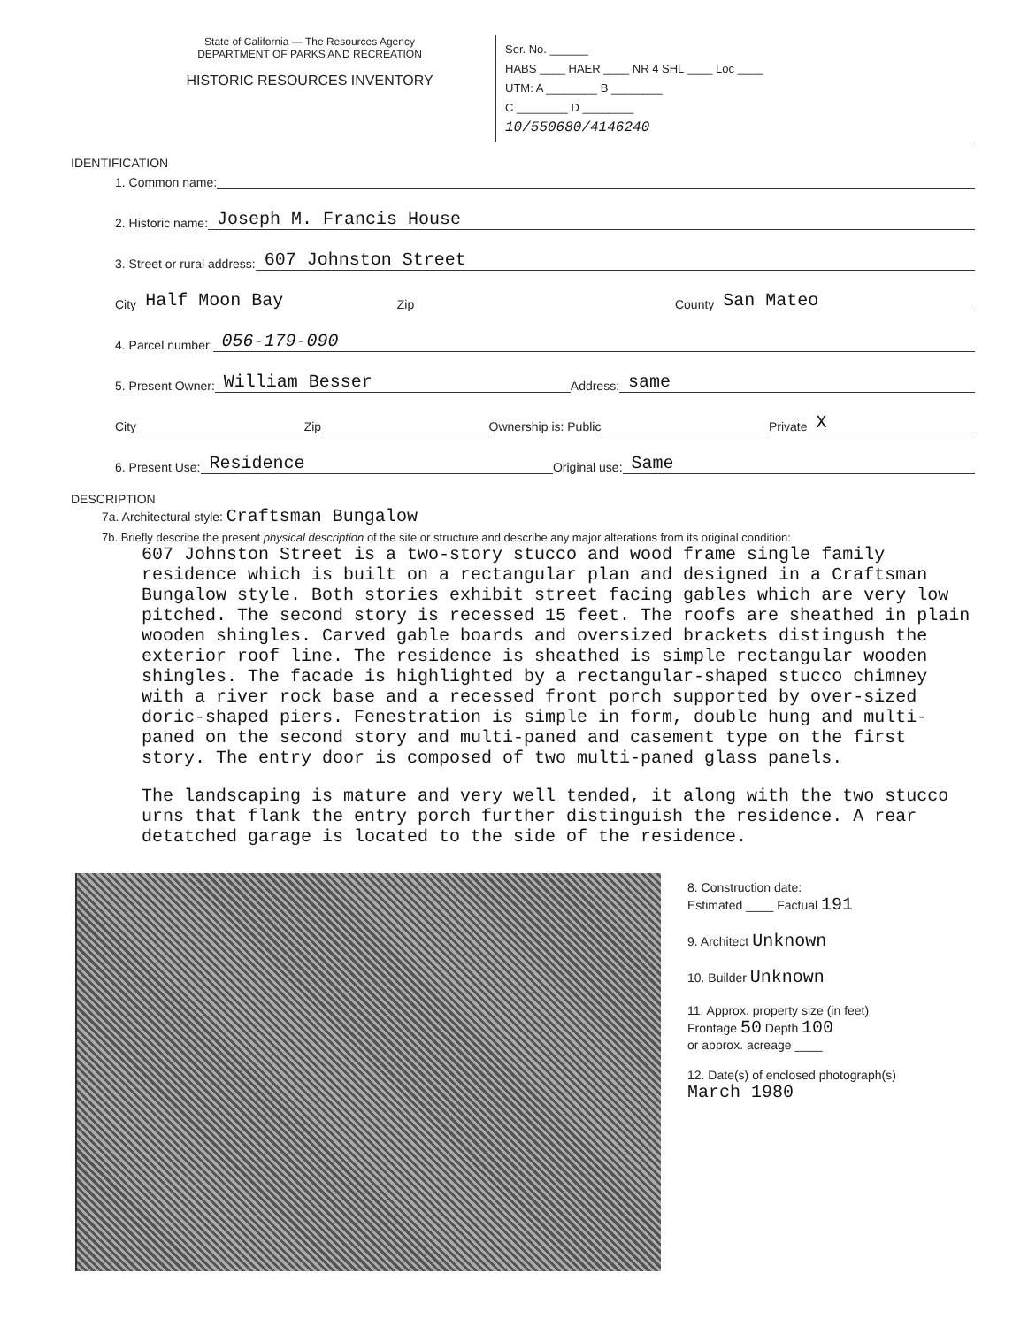State of California — The Resources Agency
DEPARTMENT OF PARKS AND RECREATION
HISTORIC RESOURCES INVENTORY
Ser. No. ______
HABS ____ HAER ____ NR 4 SHL ____ Loc ____
UTM: A ________ B ________
C ________ D ________
10/550680/4146240
IDENTIFICATION
1. Common name:
2. Historic name: Joseph M. Francis House
3. Street or rural address: 607 Johnston Street
City Half Moon Bay Zip County San Mateo
4. Parcel number: 056-179-090
5. Present Owner: William Besser Address: same
City Zip Ownership is: Public Private X
6. Present Use: Residence Original use: Same
DESCRIPTION
7a. Architectural style: Craftsman Bungalow
7b. Briefly describe the present physical description of the site or structure and describe any major alterations from its original condition:
607 Johnston Street is a two-story stucco and wood frame single family residence which is built on a rectangular plan and designed in a Craftsman Bungalow style. Both stories exhibit street facing gables which are very low pitched. The second story is recessed 15 feet. The roofs are sheathed in plain wooden shingles. Carved gable boards and oversized brackets distingush the exterior roof line. The residence is sheathed is simple rectangular wooden shingles. The facade is highlighted by a rectangular-shaped stucco chimney with a river rock base and a recessed front porch supported by over-sized doric-shaped piers. Fenestration is simple in form, double hung and multi-paned on the second story and multi-paned and casement type on the first story. The entry door is composed of two multi-paned glass panels.
The landscaping is mature and very well tended, it along with the two stucco urns that flank the entry porch further distinguish the residence. A rear detatched garage is located to the side of the residence.
8. Construction date:
Estimated ____ Factual 191
9. Architect Unknown
10. Builder Unknown
11. Approx. property size (in feet)
Frontage 50 Depth 100
or approx. acreage ____
12. Date(s) of enclosed photograph(s)
March 1980